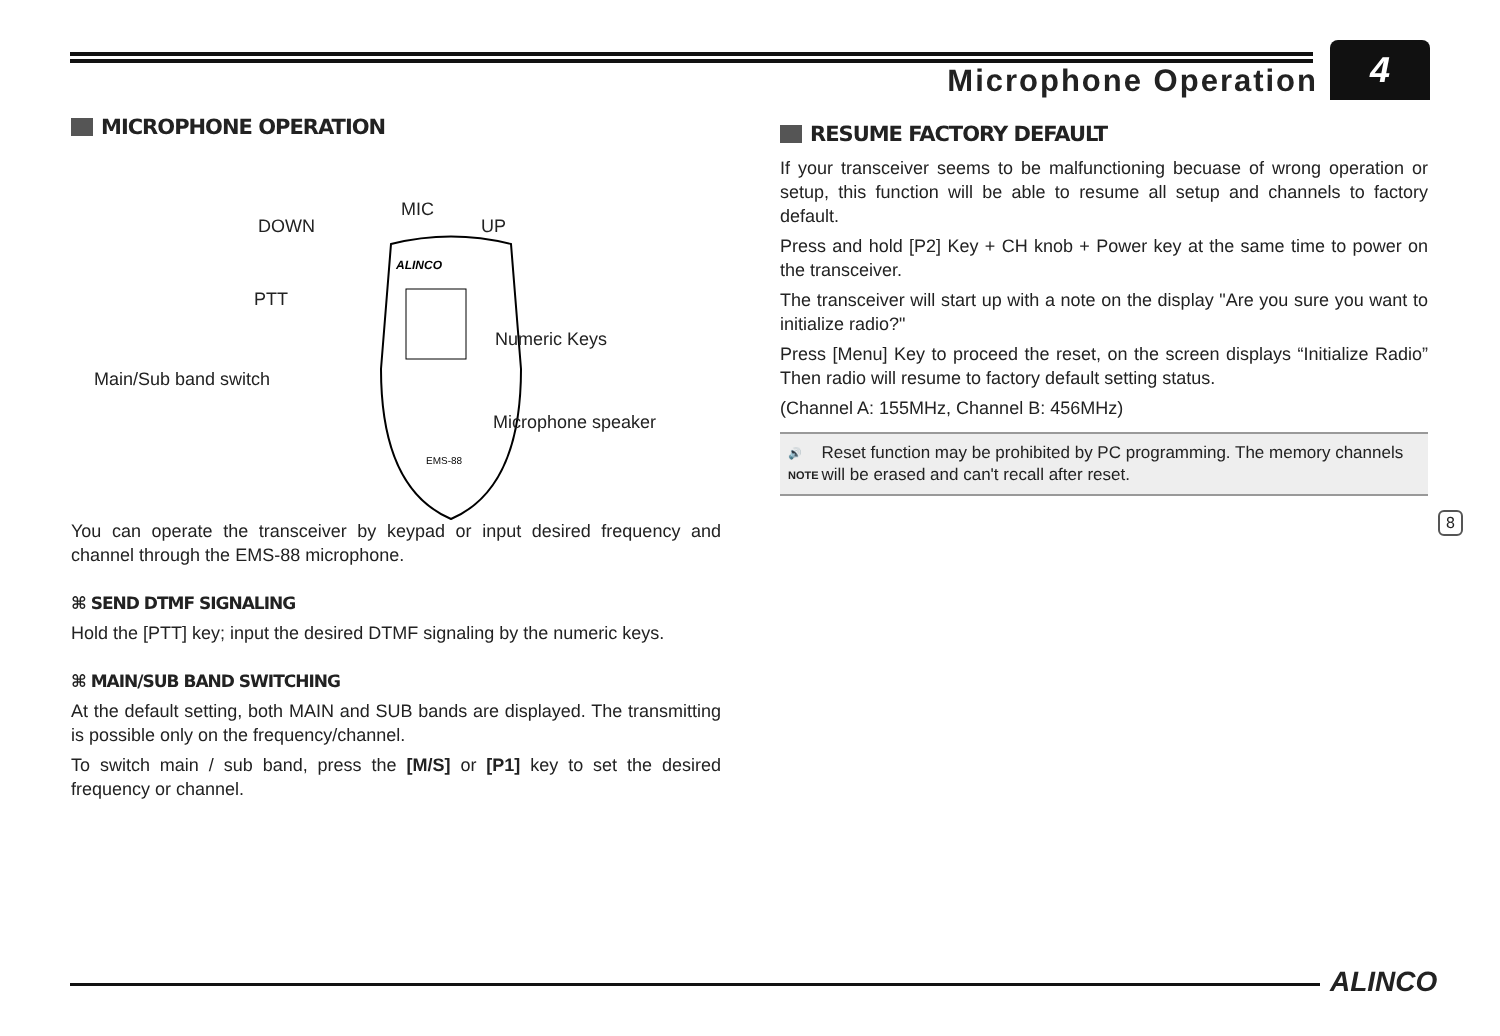Microphone Operation
4
MICROPHONE OPERATION
ALINCO
EMS-88
MIC
DOWN UP
PTT
Numeric Keys
Main/Sub band switch
Microphone speaker
You can operate the transceiver by keypad or input desired frequency and channel through the EMS-88 microphone.
⌘ SEND DTMF SIGNALING
Hold the [PTT] key; input the desired DTMF signaling by the numeric keys.
⌘ MAIN/SUB BAND SWITCHING
At the default setting, both MAIN and SUB bands are displayed. The transmitting is possible only on the frequency/channel.
To switch main / sub band, press the [M/S] or [P1] key to set the desired frequency or channel.
RESUME FACTORY DEFAULT
If your transceiver seems to be malfunctioning becuase of wrong operation or setup, this function will be able to resume all setup and channels to factory default.
Press and hold [P2] Key + CH knob + Power key at the same time to power on the transceiver.
The transceiver will start up with a note on the display "Are you sure you want to initialize radio?"
Press [Menu] Key to proceed the reset, on the screen displays “Initialize Radio” Then radio will resume to factory default setting status.
(Channel A: 155MHz, Channel B: 456MHz)
🔊
NOTE
Reset function may be prohibited by PC programming. The memory channels will be erased and can't recall after reset.
8
ALINCO